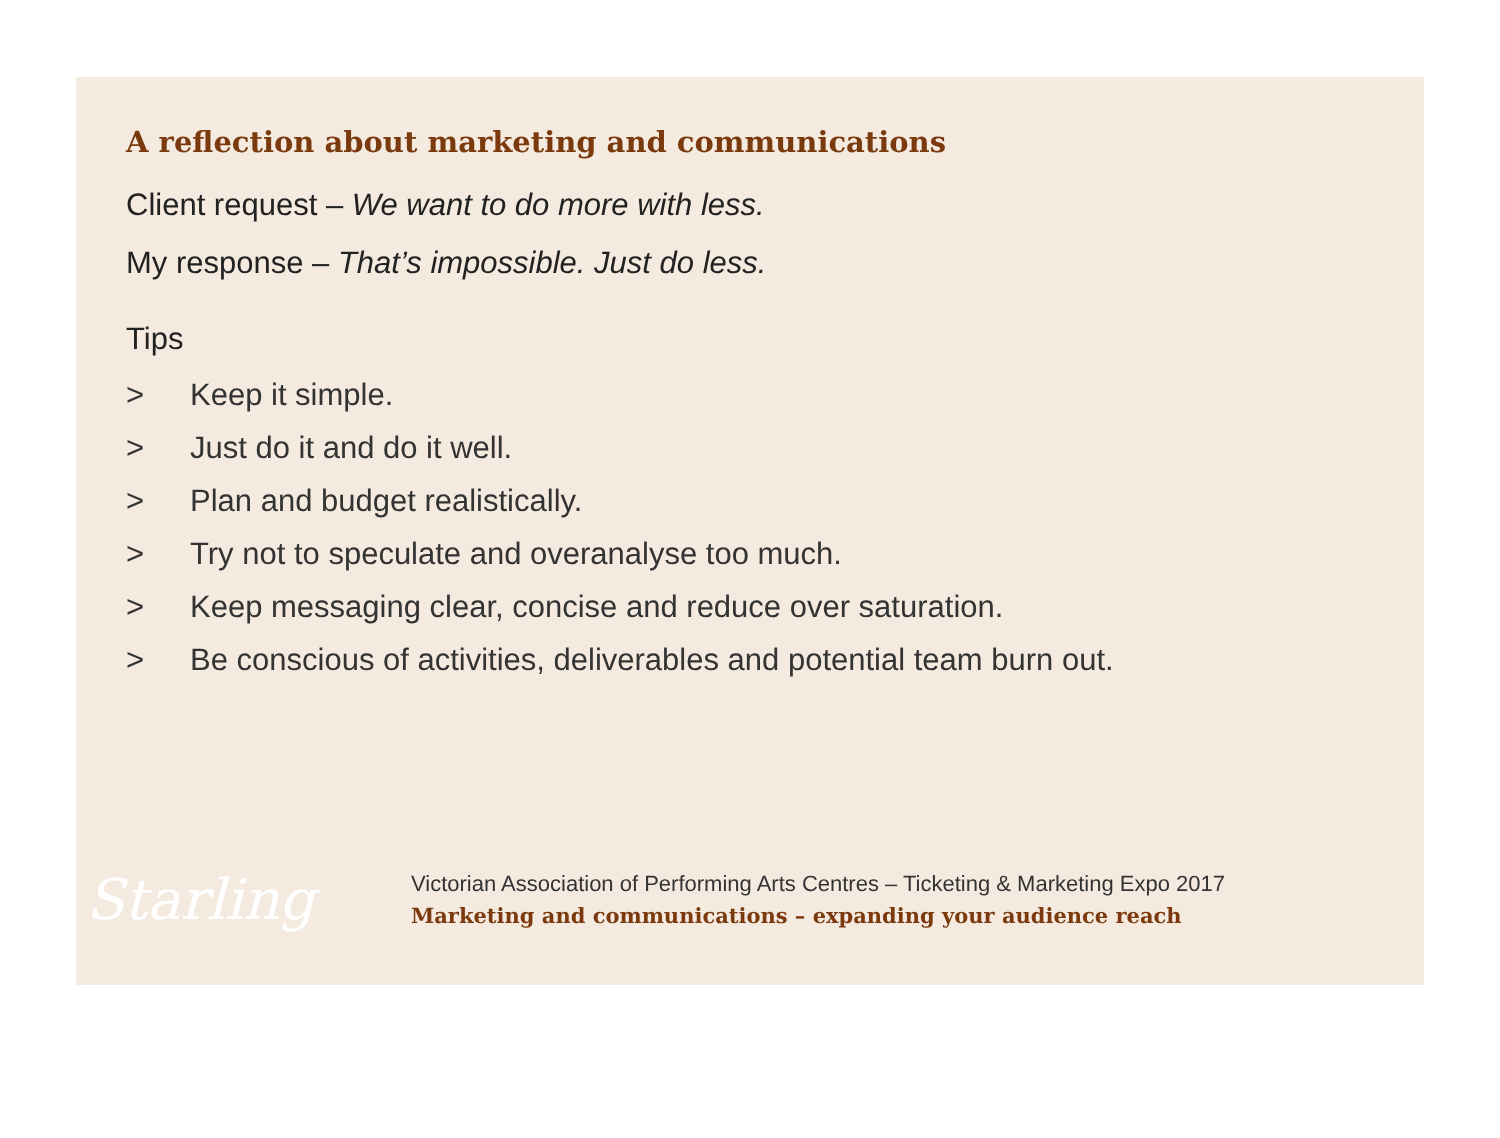A reflection about marketing and communications
Client request – We want to do more with less.
My response – That’s impossible. Just do less.
Tips
> Keep it simple.
> Just do it and do it well.
> Plan and budget realistically.
> Try not to speculate and overanalyse too much.
> Keep messaging clear, concise and reduce over saturation.
> Be conscious of activities, deliverables and potential team burn out.
Starling
Victorian Association of Performing Arts Centres – Ticketing & Marketing Expo 2017
Marketing and communications – expanding your audience reach